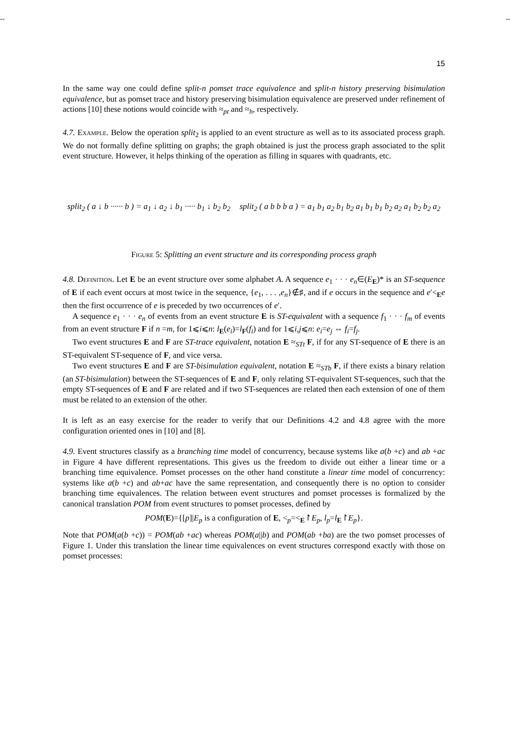-- --
15
In the same way one could define split-n pomset trace equivalence and split-n history preserving bisimulation equivalence, but as pomset trace and history preserving bisimulation equivalence are preserved under refinement of actions [10] these notions would coincide with ≈<sub>pt</sub> and ≈<sub>h</sub>, respectively.
4.7. Example. Below the operation split<sub>2</sub> is applied to an event structure as well as to its associated process graph. We do not formally define splitting on graphs; the graph obtained is just the process graph associated to the split event structure. However, it helps thinking of the operation as filling in squares with quadrants, etc.
split<sub>2</sub> ( a ↓ b ······ b ) = a<sub>1</sub> ↓ a<sub>2</sub> ↓ b<sub>1</sub> ····· b<sub>1</sub> ↓ b<sub>2</sub> b<sub>2</sub> split<sub>2</sub> ( a b b b a ) = a<sub>1</sub> b<sub>1</sub> a<sub>2</sub> b<sub>1</sub> b<sub>2</sub> a<sub>1</sub> b<sub>1</sub> b<sub>1</sub> b<sub>2</sub> a<sub>2</sub> a<sub>1</sub> b<sub>2</sub> b<sub>2</sub> a<sub>2</sub>
Figure 5: Splitting an event structure and its corresponding process graph
4.8. Definition. Let E be an event structure over some alphabet A. A sequence e<sub>1</sub> · · · e<sub>n</sub>∈(E<sub>E</sub>)* is an ST-sequence of E if each event occurs at most twice in the sequence, {e<sub>1</sub>, . . . ,e<sub>n</sub>}∉♯, and if e occurs in the sequence and e′<<sub>E</sub>e then the first occurrence of e is preceded by two occurrences of e′.
A sequence e<sub>1</sub> · · · e<sub>n</sub> of events from an event structure E is ST-equivalent with a sequence f<sub>1</sub> · · · f<sub>m</sub> of events from an event structure F if n =m, for 1⩽i⩽n: l<sub>E</sub>(e<sub>i</sub>)=l<sub>F</sub>(f<sub>i</sub>) and for 1⩽i,j⩽n: e<sub>i</sub>=e<sub>j</sub> ⇔ f<sub>i</sub>=f<sub>j</sub>.
Two event structures E and F are ST-trace equivalent, notation E ≈<sub>STt</sub> F, if for any ST-sequence of E there is an ST-equivalent ST-sequence of F, and vice versa.
Two event structures E and F are ST-bisimulation equivalent, notation E ≈<sub>STb</sub> F, if there exists a binary relation (an ST-bisimulation) between the ST-sequences of E and F, only relating ST-equivalent ST-sequences, such that the empty ST-sequences of E and F are related and if two ST-sequences are related then each extension of one of them must be related to an extension of the other.
It is left as an easy exercise for the reader to verify that our Definitions 4.2 and 4.8 agree with the more configuration oriented ones in [10] and [8].
4.9. Event structures classify as a branching time model of concurrency, because systems like a(b +c) and ab +ac in Figure 4 have different representations. This gives us the freedom to divide out either a linear time or a branching time equivalence. Pomset processes on the other hand constitute a linear time model of concurrency: systems like a(b +c) and ab+ac have the same representation, and consequently there is no option to consider branching time equivalences. The relation between event structures and pomset processes is formalized by the canonical translation POM from event structures to pomset processes, defined by
POM(E)={[p]|E<sub>p</sub> is a configuration of E, <<sub>p</sub>=<<sub>E</sub>↾E<sub>p</sub>, l<sub>p</sub>=l<sub>E</sub>↾E<sub>p</sub>}.
Note that POM(a(b +c)) = POM(ab +ac) whereas POM(a||b) and POM(ab +ba) are the two pomset processes of Figure 1. Under this translation the linear time equivalences on event structures correspond exactly with those on pomset processes: